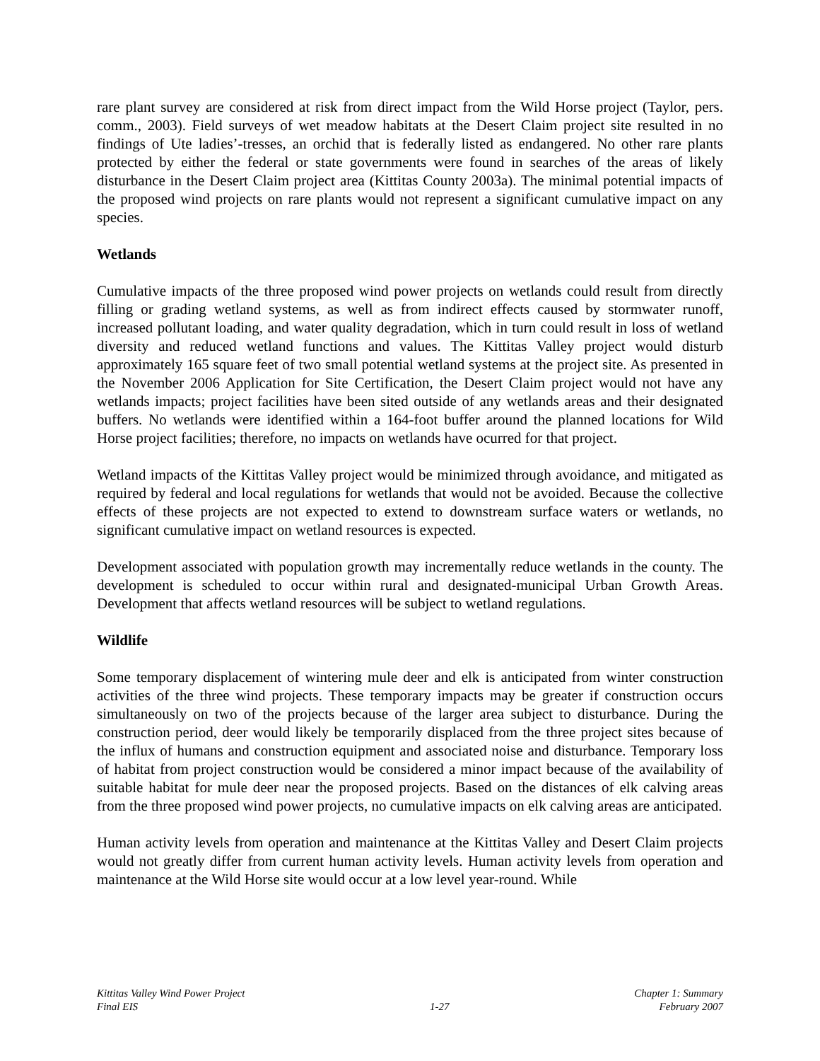rare plant survey are considered at risk from direct impact from the Wild Horse project (Taylor, pers. comm., 2003). Field surveys of wet meadow habitats at the Desert Claim project site resulted in no findings of Ute ladies’-tresses, an orchid that is federally listed as endangered. No other rare plants protected by either the federal or state governments were found in searches of the areas of likely disturbance in the Desert Claim project area (Kittitas County 2003a). The minimal potential impacts of the proposed wind projects on rare plants would not represent a significant cumulative impact on any species.
Wetlands
Cumulative impacts of the three proposed wind power projects on wetlands could result from directly filling or grading wetland systems, as well as from indirect effects caused by stormwater runoff, increased pollutant loading, and water quality degradation, which in turn could result in loss of wetland diversity and reduced wetland functions and values. The Kittitas Valley project would disturb approximately 165 square feet of two small potential wetland systems at the project site. As presented in the November 2006 Application for Site Certification, the Desert Claim project would not have any wetlands impacts; project facilities have been sited outside of any wetlands areas and their designated buffers. No wetlands were identified within a 164-foot buffer around the planned locations for Wild Horse project facilities; therefore, no impacts on wetlands have ocurred for that project.
Wetland impacts of the Kittitas Valley project would be minimized through avoidance, and mitigated as required by federal and local regulations for wetlands that would not be avoided. Because the collective effects of these projects are not expected to extend to downstream surface waters or wetlands, no significant cumulative impact on wetland resources is expected.
Development associated with population growth may incrementally reduce wetlands in the county. The development is scheduled to occur within rural and designated-municipal Urban Growth Areas. Development that affects wetland resources will be subject to wetland regulations.
Wildlife
Some temporary displacement of wintering mule deer and elk is anticipated from winter construction activities of the three wind projects. These temporary impacts may be greater if construction occurs simultaneously on two of the projects because of the larger area subject to disturbance. During the construction period, deer would likely be temporarily displaced from the three project sites because of the influx of humans and construction equipment and associated noise and disturbance. Temporary loss of habitat from project construction would be considered a minor impact because of the availability of suitable habitat for mule deer near the proposed projects. Based on the distances of elk calving areas from the three proposed wind power projects, no cumulative impacts on elk calving areas are anticipated.
Human activity levels from operation and maintenance at the Kittitas Valley and Desert Claim projects would not greatly differ from current human activity levels. Human activity levels from operation and maintenance at the Wild Horse site would occur at a low level year-round. While
Kittitas Valley Wind Power Project
Final EIS
1-27 Chapter 1: Summary
February 2007